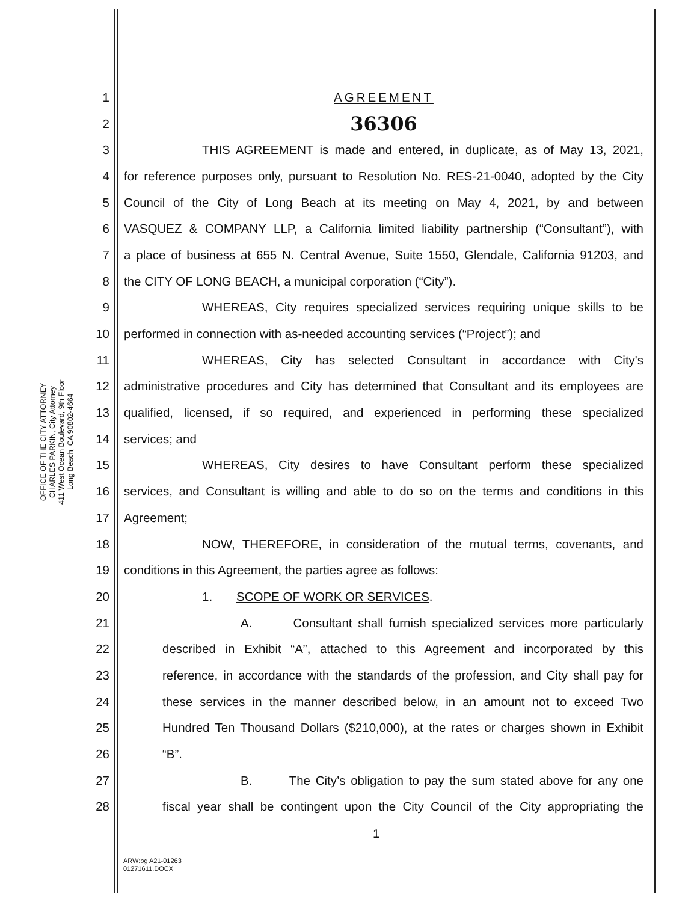OFFICE OF THE CITY ATTORNEY
CHARLES PARKIN, City Attorney
411 West Ocean Boulevard, 9th Floor
Long Beach, CA 90802-4664
1 AGREEMENT
2 36306
3 THIS AGREEMENT is made and entered, in duplicate, as of May 13, 2021,
4 for reference purposes only, pursuant to Resolution No. RES-21-0040, adopted by the City
5 Council of the City of Long Beach at its meeting on May 4, 2021, by and between
6 VASQUEZ & COMPANY LLP, a California limited liability partnership (“Consultant”), with
7 a place of business at 655 N. Central Avenue, Suite 1550, Glendale, California 91203, and
8 the CITY OF LONG BEACH, a municipal corporation (“City”).
9 WHEREAS, City requires specialized services requiring unique skills to be
10 performed in connection with as-needed accounting services (“Project”); and
11 WHEREAS, City has selected Consultant in accordance with City's
12 administrative procedures and City has determined that Consultant and its employees are
13 qualified, licensed, if so required, and experienced in performing these specialized
14 services; and
15 WHEREAS, City desires to have Consultant perform these specialized
16 services, and Consultant is willing and able to do so on the terms and conditions in this
17 Agreement;
18 NOW, THEREFORE, in consideration of the mutual terms, covenants, and
19 conditions in this Agreement, the parties agree as follows:
20 1. SCOPE OF WORK OR SERVICES.
21 A. Consultant shall furnish specialized services more particularly
22 described in Exhibit “A”, attached to this Agreement and incorporated by this
23 reference, in accordance with the standards of the profession, and City shall pay for
24 these services in the manner described below, in an amount not to exceed Two
25 Hundred Ten Thousand Dollars ($210,000), at the rates or charges shown in Exhibit
26 “B”.
27 B. The City’s obligation to pay the sum stated above for any one
28 fiscal year shall be contingent upon the City Council of the City appropriating the
1
ARW:bg A21-01263
01271611.DOCX